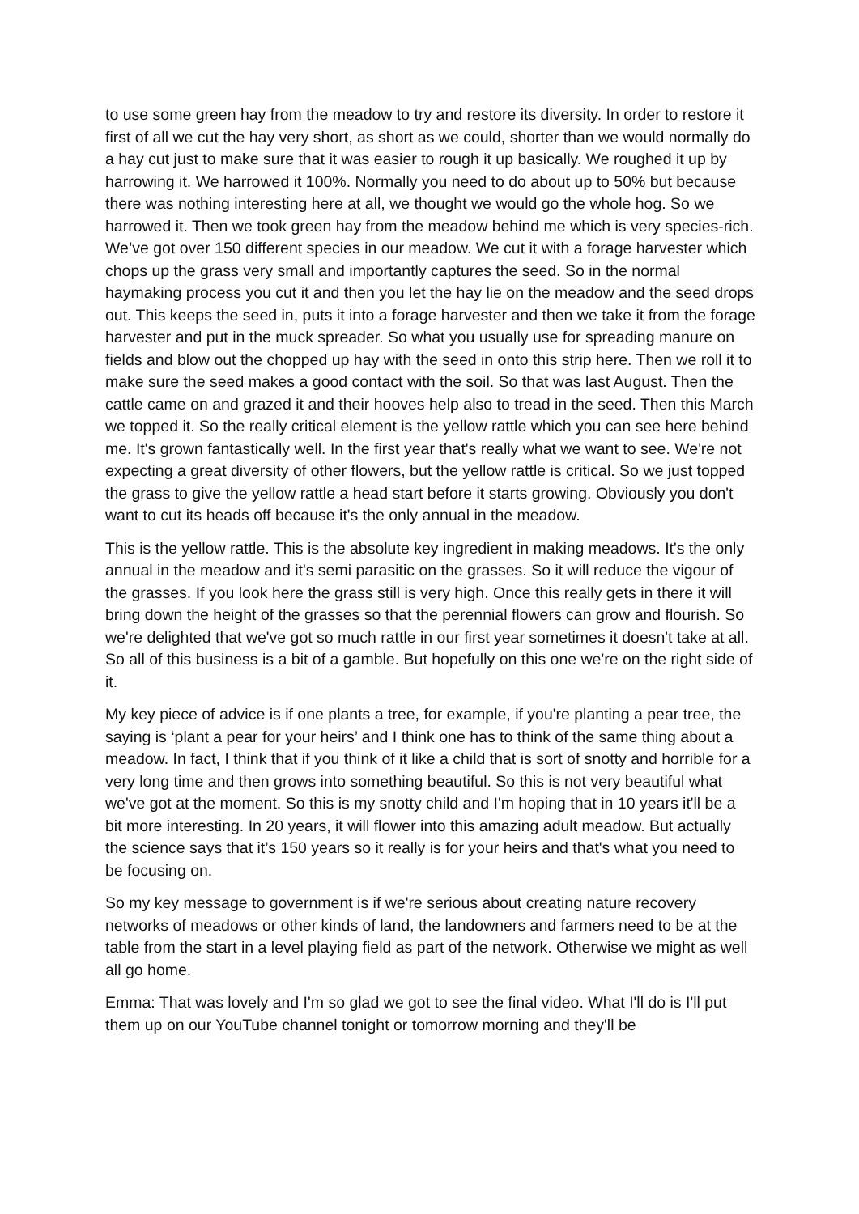to use some green hay from the meadow to try and restore its diversity. In order to restore it first of all we cut the hay very short, as short as we could, shorter than we would normally do a hay cut just to make sure that it was easier to rough it up basically. We roughed it up by harrowing it. We harrowed it 100%. Normally you need to do about up to 50% but because there was nothing interesting here at all, we thought we would go the whole hog. So we harrowed it. Then we took green hay from the meadow behind me which is very species-rich. We’ve got over 150 different species in our meadow. We cut it with a forage harvester which chops up the grass very small and importantly captures the seed. So in the normal haymaking process you cut it and then you let the hay lie on the meadow and the seed drops out. This keeps the seed in, puts it into a forage harvester and then we take it from the forage harvester and put in the muck spreader. So what you usually use for spreading manure on fields and blow out the chopped up hay with the seed in onto this strip here. Then we roll it to make sure the seed makes a good contact with the soil. So that was last August. Then the cattle came on and grazed it and their hooves help also to tread in the seed. Then this March we topped it. So the really critical element is the yellow rattle which you can see here behind me. It's grown fantastically well. In the first year that's really what we want to see. We're not expecting a great diversity of other flowers, but the yellow rattle is critical. So we just topped the grass to give the yellow rattle a head start before it starts growing. Obviously you don't want to cut its heads off because it's the only annual in the meadow.
This is the yellow rattle. This is the absolute key ingredient in making meadows. It's the only annual in the meadow and it's semi parasitic on the grasses. So it will reduce the vigour of the grasses. If you look here the grass still is very high. Once this really gets in there it will bring down the height of the grasses so that the perennial flowers can grow and flourish. So we're delighted that we've got so much rattle in our first year sometimes it doesn't take at all. So all of this business is a bit of a gamble. But hopefully on this one we're on the right side of it.
My key piece of advice is if one plants a tree, for example, if you're planting a pear tree, the saying is ‘plant a pear for your heirs’ and I think one has to think of the same thing about a meadow. In fact, I think that if you think of it like a child that is sort of snotty and horrible for a very long time and then grows into something beautiful. So this is not very beautiful what we've got at the moment. So this is my snotty child and I'm hoping that in 10 years it'll be a bit more interesting. In 20 years, it will flower into this amazing adult meadow. But actually the science says that it’s 150 years so it really is for your heirs and that's what you need to be focusing on.
So my key message to government is if we're serious about creating nature recovery networks of meadows or other kinds of land, the landowners and farmers need to be at the table from the start in a level playing field as part of the network. Otherwise we might as well all go home.
Emma: That was lovely and I'm so glad we got to see the final video. What I'll do is I'll put them up on our YouTube channel tonight or tomorrow morning and they'll be